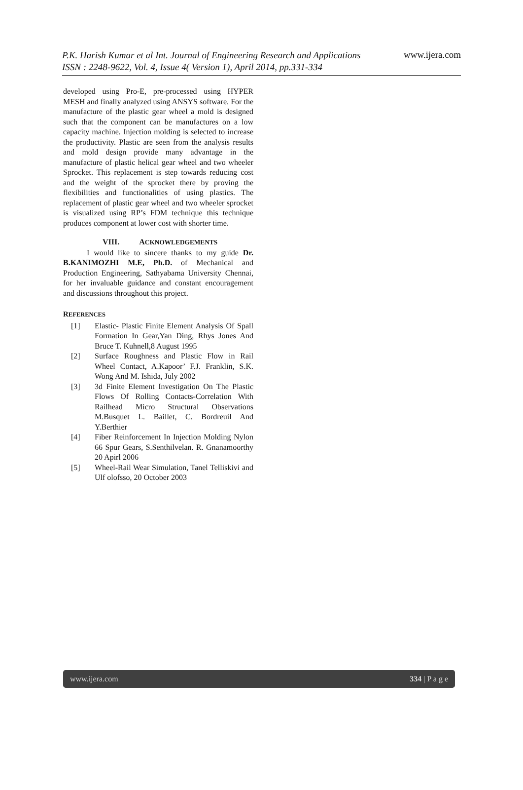P.K. Harish Kumar et al Int. Journal of Engineering Research and Applications
ISSN : 2248-9622, Vol. 4, Issue 4( Version 1), April 2014, pp.331-334
www.ijera.com
developed using Pro-E, pre-processed using HYPER MESH and finally analyzed using ANSYS software. For the manufacture of the plastic gear wheel a mold is designed such that the component can be manufactures on a low capacity machine. Injection molding is selected to increase the productivity. Plastic are seen from the analysis results and mold design provide many advantage in the manufacture of plastic helical gear wheel and two wheeler Sprocket. This replacement is step towards reducing cost and the weight of the sprocket there by proving the flexibilities and functionalities of using plastics. The replacement of plastic gear wheel and two wheeler sprocket is visualized using RP’s FDM technique this technique produces component at lower cost with shorter time.
VIII. ACKNOWLEDGEMENTS
I would like to sincere thanks to my guide Dr. B.KANIMOZHI M.E, Ph.D. of Mechanical and Production Engineering, Sathyabama University Chennai, for her invaluable guidance and constant encouragement and discussions throughout this project.
REFERENCES
[1] Elastic- Plastic Finite Element Analysis Of Spall Formation In Gear,Yan Ding, Rhys Jones And Bruce T. Kuhnell,8 August 1995
[2] Surface Roughness and Plastic Flow in Rail Wheel Contact, A.Kapoor’ F.J. Franklin, S.K. Wong And M. Ishida, July 2002
[3] 3d Finite Element Investigation On The Plastic Flows Of Rolling Contacts-Correlation With Railhead Micro Structural Observations M.Busquet L. Baillet, C. Bordreuil And Y.Berthier
[4] Fiber Reinforcement In Injection Molding Nylon 66 Spur Gears, S.Senthilvelan. R. Gnanamoorthy 20 Apirl 2006
[5] Wheel-Rail Wear Simulation, Tanel Telliskivi and Ulf olofsso, 20 October 2003
www.ijera.com 334 | P a g e